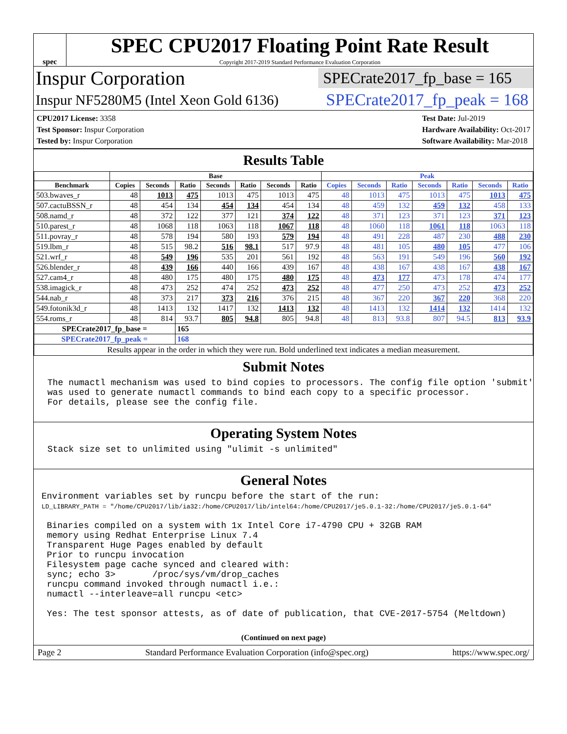spec
SPEC CPU2017 Floating Point Rate Result
Copyright 2017-2019 Standard Performance Evaluation Corporation
Inspur Corporation
SPECrate2017_fp_base = 165
Inspur NF5280M5 (Intel Xeon Gold 6136)
SPECrate2017_fp_peak = 168
CPU2017 License: 3358
Test Sponsor: Inspur Corporation
Tested by: Inspur Corporation
Test Date: Jul-2019
Hardware Availability: Oct-2017
Software Availability: Mar-2018
Results Table
| | Base | | | | | | | Peak | | | | | | |
| --- | --- | --- | --- | --- | --- | --- | --- | --- | --- | --- | --- | --- | --- | --- |
| Benchmark | Copies | Seconds | Ratio | Seconds | Ratio | Seconds | Ratio | Copies | Seconds | Ratio | Seconds | Ratio | Seconds | Ratio |
| 503.bwaves_r | 48 | 1013 | 475 | 1013 | 475 | 1013 | 475 | 48 | 1013 | 475 | 1013 | 475 | 1013 | 475 |
| 507.cactuBSSN_r | 48 | 454 | 134 | 454 | 134 | 454 | 134 | 48 | 459 | 132 | 459 | 132 | 458 | 133 |
| 508.namd_r | 48 | 372 | 122 | 377 | 121 | 374 | 122 | 48 | 371 | 123 | 371 | 123 | 371 | 123 |
| 510.parest_r | 48 | 1068 | 118 | 1063 | 118 | 1067 | 118 | 48 | 1060 | 118 | 1061 | 118 | 1063 | 118 |
| 511.povray_r | 48 | 578 | 194 | 580 | 193 | 579 | 194 | 48 | 491 | 228 | 487 | 230 | 488 | 230 |
| 519.lbm_r | 48 | 515 | 98.2 | 516 | 98.1 | 517 | 97.9 | 48 | 481 | 105 | 480 | 105 | 477 | 106 |
| 521.wrf_r | 48 | 549 | 196 | 535 | 201 | 561 | 192 | 48 | 563 | 191 | 549 | 196 | 560 | 192 |
| 526.blender_r | 48 | 439 | 166 | 440 | 166 | 439 | 167 | 48 | 438 | 167 | 438 | 167 | 438 | 167 |
| 527.cam4_r | 48 | 480 | 175 | 480 | 175 | 480 | 175 | 48 | 473 | 177 | 473 | 178 | 474 | 177 |
| 538.imagick_r | 48 | 473 | 252 | 474 | 252 | 473 | 252 | 48 | 477 | 250 | 473 | 252 | 473 | 252 |
| 544.nab_r | 48 | 373 | 217 | 373 | 216 | 376 | 215 | 48 | 367 | 220 | 367 | 220 | 368 | 220 |
| 549.fotonik3d_r | 48 | 1413 | 132 | 1417 | 132 | 1413 | 132 | 48 | 1413 | 132 | 1414 | 132 | 1414 | 132 |
| 554.roms_r | 48 | 814 | 93.7 | 805 | 94.8 | 805 | 94.8 | 48 | 813 | 93.8 | 807 | 94.5 | 813 | 93.9 |
| SPECrate2017_fp_base = | | | 165 | | | | | | | | | | | |
| SPECrate2017_fp_peak = | | | 168 | | | | | | | | | | | |
| Results appear in the order in which they were run. Bold underlined text indicates a median measurement. | | | | | | | | | | | | | | |
Submit Notes
The numactl mechanism was used to bind copies to processors. The config file option 'submit'
was used to generate numactl commands to bind each copy to a specific processor.
For details, please see the config file.
Operating System Notes
Stack size set to unlimited using "ulimit -s unlimited"
General Notes
Environment variables set by runcpu before the start of the run:
LD_LIBRARY_PATH = "/home/CPU2017/lib/ia32:/home/CPU2017/lib/intel64:/home/CPU2017/je5.0.1-32:/home/CPU2017/je5.0.1-64"

 Binaries compiled on a system with 1x Intel Core i7-4790 CPU + 32GB RAM
 memory using Redhat Enterprise Linux 7.4
 Transparent Huge Pages enabled by default
 Prior to runcpu invocation
 Filesystem page cache synced and cleared with:
 sync; echo 3>       /proc/sys/vm/drop_caches
 runcpu command invoked through numactl i.e.:
 numactl --interleave=all runcpu <etc>

 Yes: The test sponsor attests, as of date of publication, that CVE-2017-5754 (Meltdown)
(Continued on next page)
Page 2 Standard Performance Evaluation Corporation (info@spec.org) https://www.spec.org/